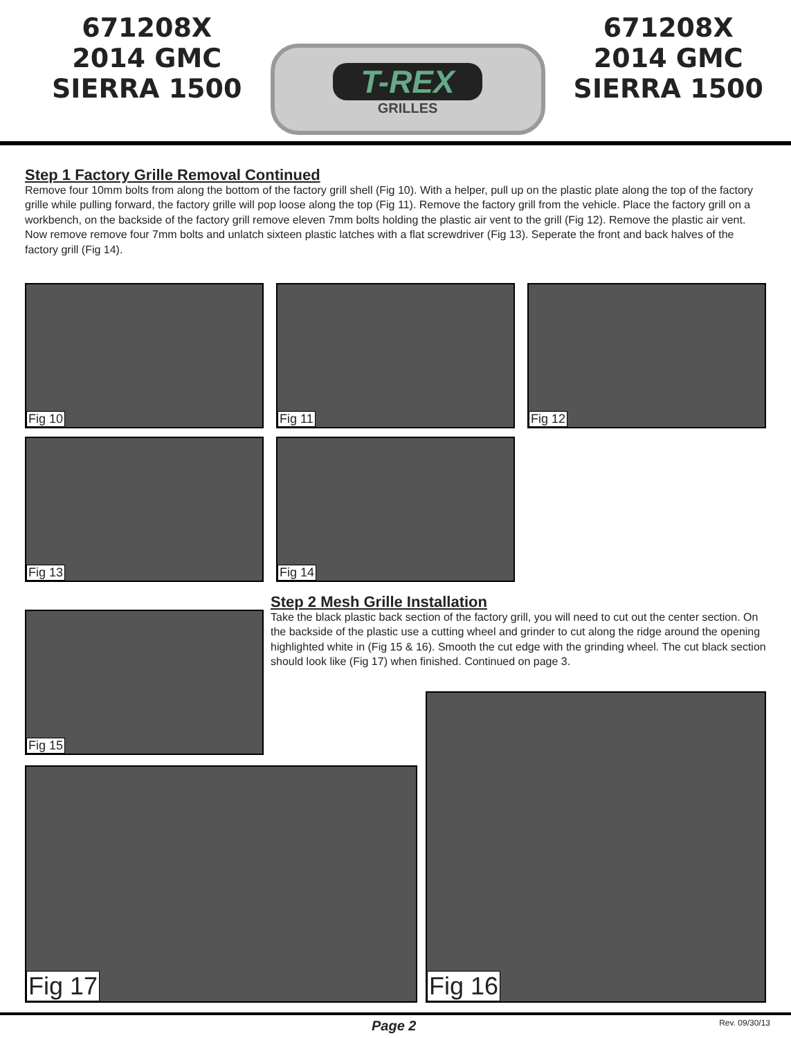671208X
2014 GMC
SIERRA 1500
T-REX
GRILLES
671208X
2014 GMC
SIERRA 1500
Step 1 Factory Grille Removal Continued
Remove four 10mm bolts from along the bottom of the factory grill shell (Fig 10). With a helper, pull up on the plastic plate along the top of the factory grille while pulling forward, the factory grille will pop loose along the top (Fig 11). Remove the factory grill from the vehicle. Place the factory grill on a workbench, on the backside of the factory grill remove eleven 7mm bolts holding the plastic air vent to the grill (Fig 12). Remove the plastic air vent. Now remove remove four 7mm bolts and unlatch sixteen plastic latches with a flat screwdriver (Fig 13). Seperate the front and back halves of the factory grill (Fig 14).
Fig 10
Fig 11
Fig 12
Fig 13
Fig 14
Fig 15
Step 2 Mesh Grille Installation
Take the black plastic back section of the factory grill, you will need to cut out the center section. On the backside of the plastic use a cutting wheel and grinder to cut along the ridge around the opening highlighted white in (Fig 15 & 16). Smooth the cut edge with the grinding wheel. The cut black section should look like (Fig 17) when finished. Continued on page 3.
Fig 17
Fig 16
Page 2 Rev. 09/30/13